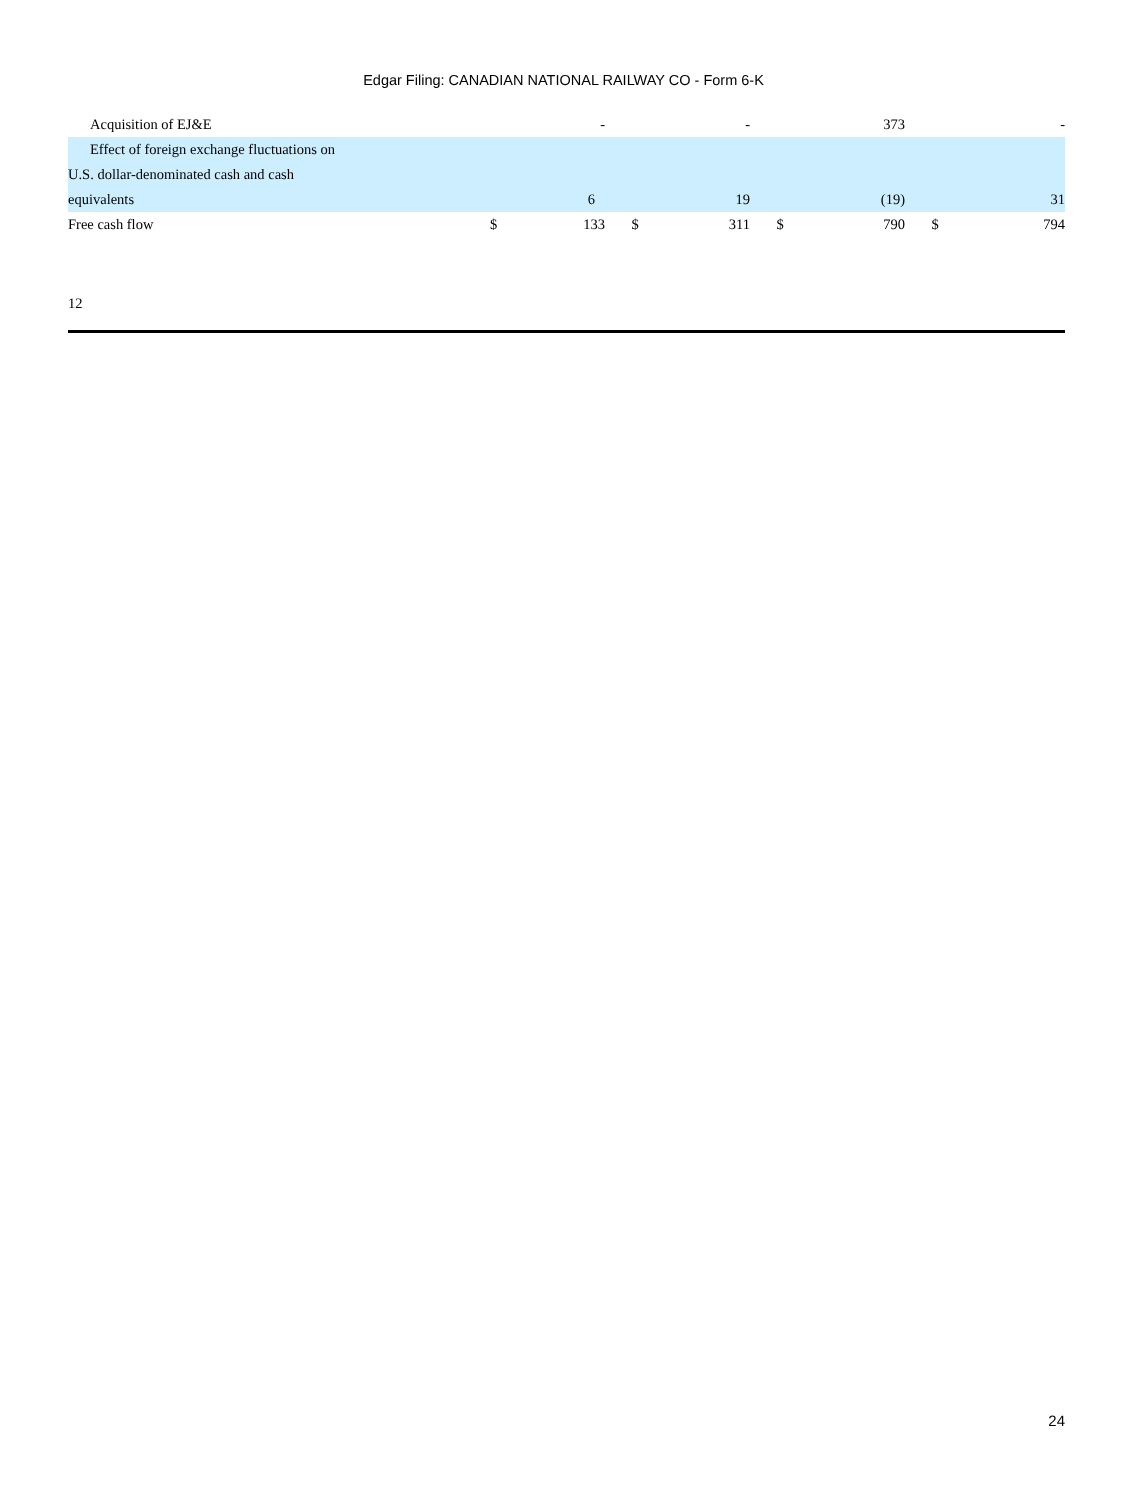Edgar Filing: CANADIAN NATIONAL RAILWAY CO - Form 6-K
| Acquisition of EJ&E | | - | | - | | 373 | | - |
| Effect of foreign exchange fluctuations on U.S. dollar-denominated cash and cash equivalents | | 6 | | 19 | | (19) | | 31 |
| Free cash flow | $ | 133 | $ | 311 | $ | 790 | $ | 794 |
12
24